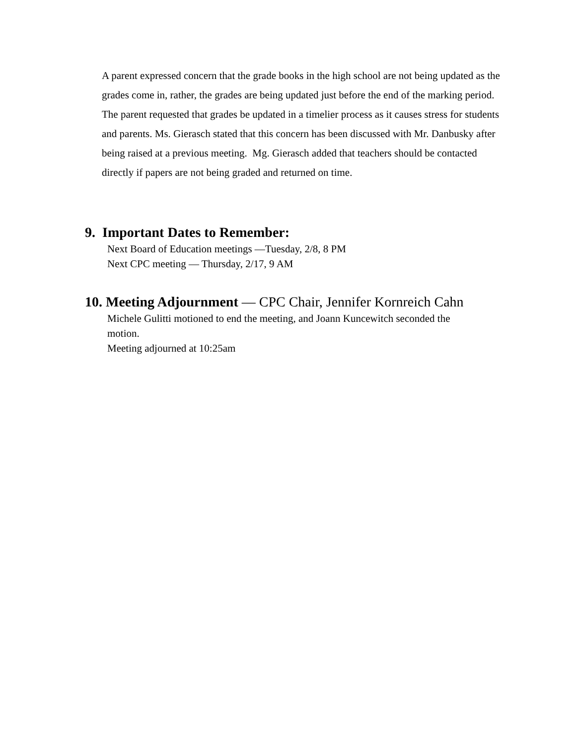A parent expressed concern that the grade books in the high school are not being updated as the grades come in, rather, the grades are being updated just before the end of the marking period. The parent requested that grades be updated in a timelier process as it causes stress for students and parents. Ms. Gierasch stated that this concern has been discussed with Mr. Danbusky after being raised at a previous meeting. Mg. Gierasch added that teachers should be contacted directly if papers are not being graded and returned on time.
9. Important Dates to Remember:
Next Board of Education meetings —Tuesday, 2/8, 8 PM
Next CPC meeting — Thursday, 2/17, 9 AM
10. Meeting Adjournment — CPC Chair, Jennifer Kornreich Cahn
Michele Gulitti motioned to end the meeting, and Joann Kuncewitch seconded the
motion.
Meeting adjourned at 10:25am